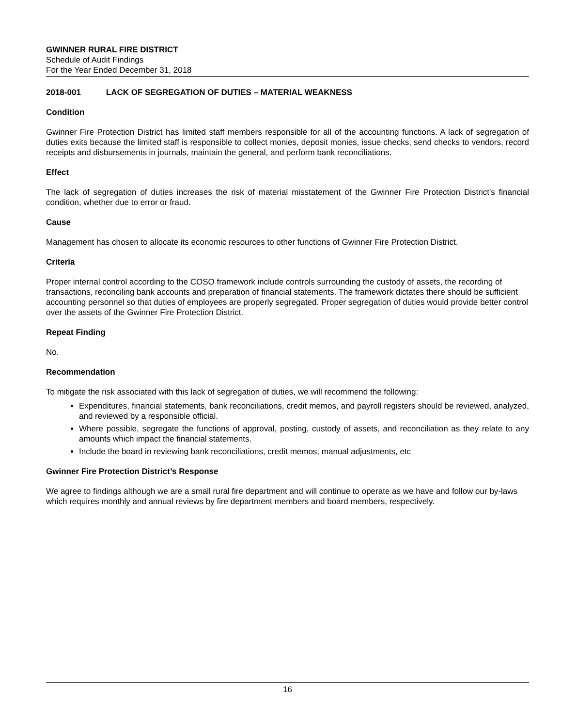GWINNER RURAL FIRE DISTRICT
Schedule of Audit Findings
For the Year Ended December 31, 2018
2018-001 LACK OF SEGREGATION OF DUTIES – MATERIAL WEAKNESS
Condition
Gwinner Fire Protection District has limited staff members responsible for all of the accounting functions. A lack of segregation of duties exits because the limited staff is responsible to collect monies, deposit monies, issue checks, send checks to vendors, record receipts and disbursements in journals, maintain the general, and perform bank reconciliations.
Effect
The lack of segregation of duties increases the risk of material misstatement of the Gwinner Fire Protection District's financial condition, whether due to error or fraud.
Cause
Management has chosen to allocate its economic resources to other functions of Gwinner Fire Protection District.
Criteria
Proper internal control according to the COSO framework include controls surrounding the custody of assets, the recording of transactions, reconciling bank accounts and preparation of financial statements. The framework dictates there should be sufficient accounting personnel so that duties of employees are properly segregated. Proper segregation of duties would provide better control over the assets of the Gwinner Fire Protection District.
Repeat Finding
No.
Recommendation
To mitigate the risk associated with this lack of segregation of duties, we will recommend the following:
Expenditures, financial statements, bank reconciliations, credit memos, and payroll registers should be reviewed, analyzed, and reviewed by a responsible official.
Where possible, segregate the functions of approval, posting, custody of assets, and reconciliation as they relate to any amounts which impact the financial statements.
Include the board in reviewing bank reconciliations, credit memos, manual adjustments, etc
Gwinner Fire Protection District’s Response
We agree to findings although we are a small rural fire department and will continue to operate as we have and follow our by-laws which requires monthly and annual reviews by fire department members and board members, respectively.
16